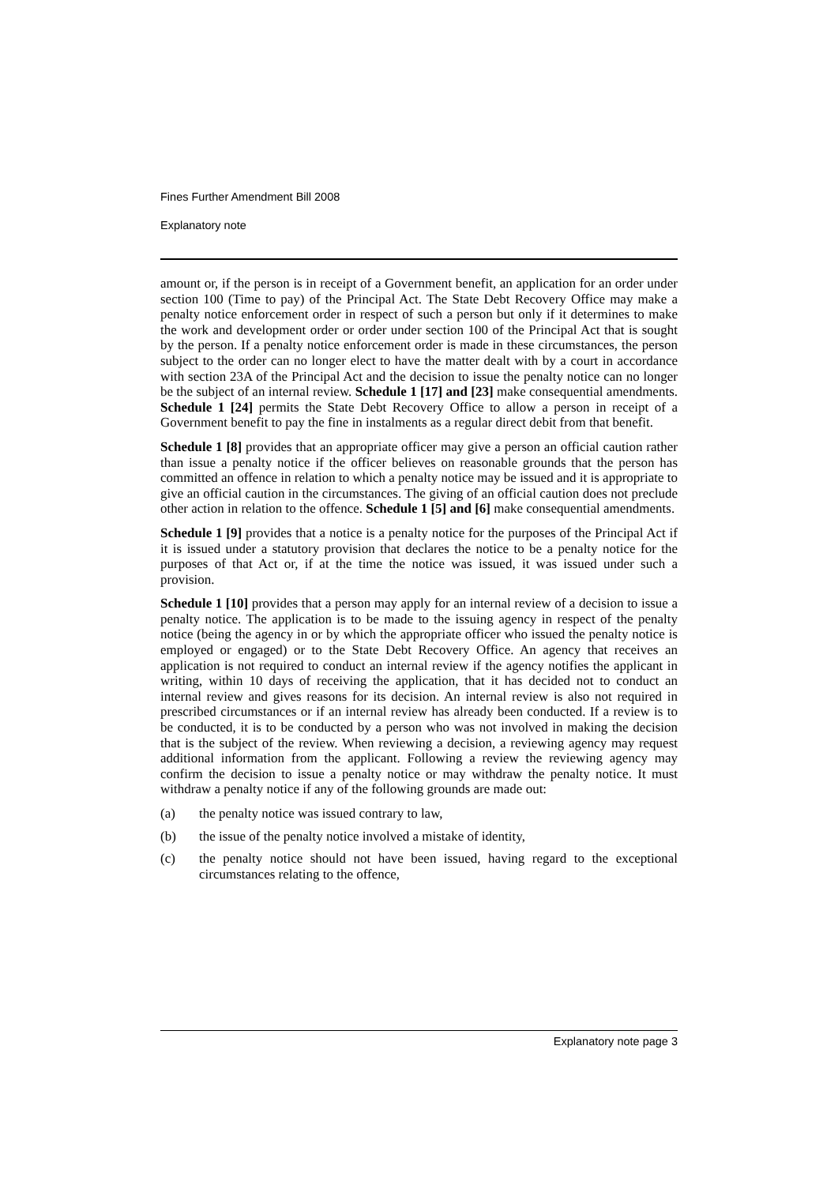Fines Further Amendment Bill 2008
Explanatory note
amount or, if the person is in receipt of a Government benefit, an application for an order under section 100 (Time to pay) of the Principal Act. The State Debt Recovery Office may make a penalty notice enforcement order in respect of such a person but only if it determines to make the work and development order or order under section 100 of the Principal Act that is sought by the person. If a penalty notice enforcement order is made in these circumstances, the person subject to the order can no longer elect to have the matter dealt with by a court in accordance with section 23A of the Principal Act and the decision to issue the penalty notice can no longer be the subject of an internal review. Schedule 1 [17] and [23] make consequential amendments. Schedule 1 [24] permits the State Debt Recovery Office to allow a person in receipt of a Government benefit to pay the fine in instalments as a regular direct debit from that benefit.
Schedule 1 [8] provides that an appropriate officer may give a person an official caution rather than issue a penalty notice if the officer believes on reasonable grounds that the person has committed an offence in relation to which a penalty notice may be issued and it is appropriate to give an official caution in the circumstances. The giving of an official caution does not preclude other action in relation to the offence. Schedule 1 [5] and [6] make consequential amendments.
Schedule 1 [9] provides that a notice is a penalty notice for the purposes of the Principal Act if it is issued under a statutory provision that declares the notice to be a penalty notice for the purposes of that Act or, if at the time the notice was issued, it was issued under such a provision.
Schedule 1 [10] provides that a person may apply for an internal review of a decision to issue a penalty notice. The application is to be made to the issuing agency in respect of the penalty notice (being the agency in or by which the appropriate officer who issued the penalty notice is employed or engaged) or to the State Debt Recovery Office. An agency that receives an application is not required to conduct an internal review if the agency notifies the applicant in writing, within 10 days of receiving the application, that it has decided not to conduct an internal review and gives reasons for its decision. An internal review is also not required in prescribed circumstances or if an internal review has already been conducted. If a review is to be conducted, it is to be conducted by a person who was not involved in making the decision that is the subject of the review. When reviewing a decision, a reviewing agency may request additional information from the applicant. Following a review the reviewing agency may confirm the decision to issue a penalty notice or may withdraw the penalty notice. It must withdraw a penalty notice if any of the following grounds are made out:
(a) the penalty notice was issued contrary to law,
(b) the issue of the penalty notice involved a mistake of identity,
(c) the penalty notice should not have been issued, having regard to the exceptional circumstances relating to the offence,
Explanatory note page 3